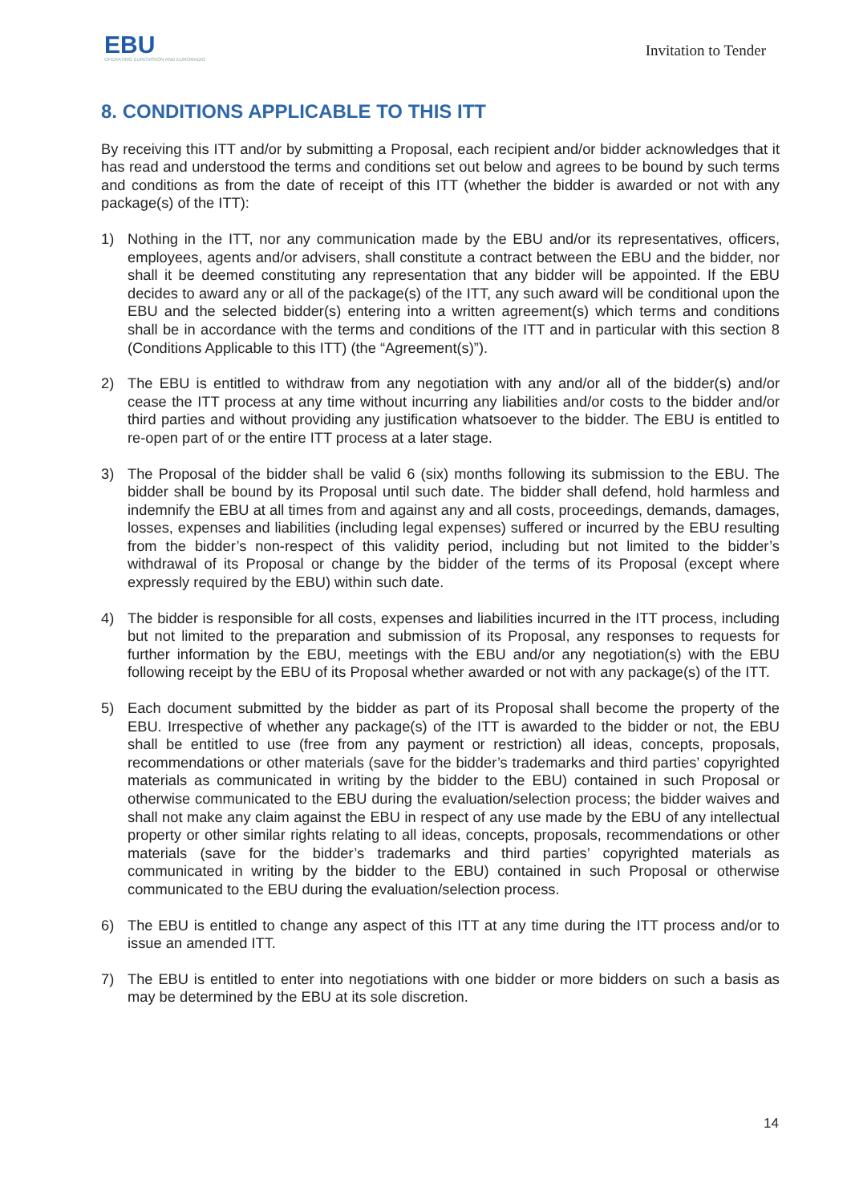EBU
OPERATING EUROVISION AND EURORADIO
Invitation to Tender
8. CONDITIONS APPLICABLE TO THIS ITT
By receiving this ITT and/or by submitting a Proposal, each recipient and/or bidder acknowledges that it has read and understood the terms and conditions set out below and agrees to be bound by such terms and conditions as from the date of receipt of this ITT (whether the bidder is awarded or not with any package(s) of the ITT):
1) Nothing in the ITT, nor any communication made by the EBU and/or its representatives, officers, employees, agents and/or advisers, shall constitute a contract between the EBU and the bidder, nor shall it be deemed constituting any representation that any bidder will be appointed. If the EBU decides to award any or all of the package(s) of the ITT, any such award will be conditional upon the EBU and the selected bidder(s) entering into a written agreement(s) which terms and conditions shall be in accordance with the terms and conditions of the ITT and in particular with this section 8 (Conditions Applicable to this ITT) (the “Agreement(s)”).
2) The EBU is entitled to withdraw from any negotiation with any and/or all of the bidder(s) and/or cease the ITT process at any time without incurring any liabilities and/or costs to the bidder and/or third parties and without providing any justification whatsoever to the bidder. The EBU is entitled to re-open part of or the entire ITT process at a later stage.
3) The Proposal of the bidder shall be valid 6 (six) months following its submission to the EBU. The bidder shall be bound by its Proposal until such date. The bidder shall defend, hold harmless and indemnify the EBU at all times from and against any and all costs, proceedings, demands, damages, losses, expenses and liabilities (including legal expenses) suffered or incurred by the EBU resulting from the bidder’s non-respect of this validity period, including but not limited to the bidder’s withdrawal of its Proposal or change by the bidder of the terms of its Proposal (except where expressly required by the EBU) within such date.
4) The bidder is responsible for all costs, expenses and liabilities incurred in the ITT process, including but not limited to the preparation and submission of its Proposal, any responses to requests for further information by the EBU, meetings with the EBU and/or any negotiation(s) with the EBU following receipt by the EBU of its Proposal whether awarded or not with any package(s) of the ITT.
5) Each document submitted by the bidder as part of its Proposal shall become the property of the EBU. Irrespective of whether any package(s) of the ITT is awarded to the bidder or not, the EBU shall be entitled to use (free from any payment or restriction) all ideas, concepts, proposals, recommendations or other materials (save for the bidder’s trademarks and third parties’ copyrighted materials as communicated in writing by the bidder to the EBU) contained in such Proposal or otherwise communicated to the EBU during the evaluation/selection process; the bidder waives and shall not make any claim against the EBU in respect of any use made by the EBU of any intellectual property or other similar rights relating to all ideas, concepts, proposals, recommendations or other materials (save for the bidder’s trademarks and third parties’ copyrighted materials as communicated in writing by the bidder to the EBU) contained in such Proposal or otherwise communicated to the EBU during the evaluation/selection process.
6) The EBU is entitled to change any aspect of this ITT at any time during the ITT process and/or to issue an amended ITT.
7) The EBU is entitled to enter into negotiations with one bidder or more bidders on such a basis as may be determined by the EBU at its sole discretion.
14